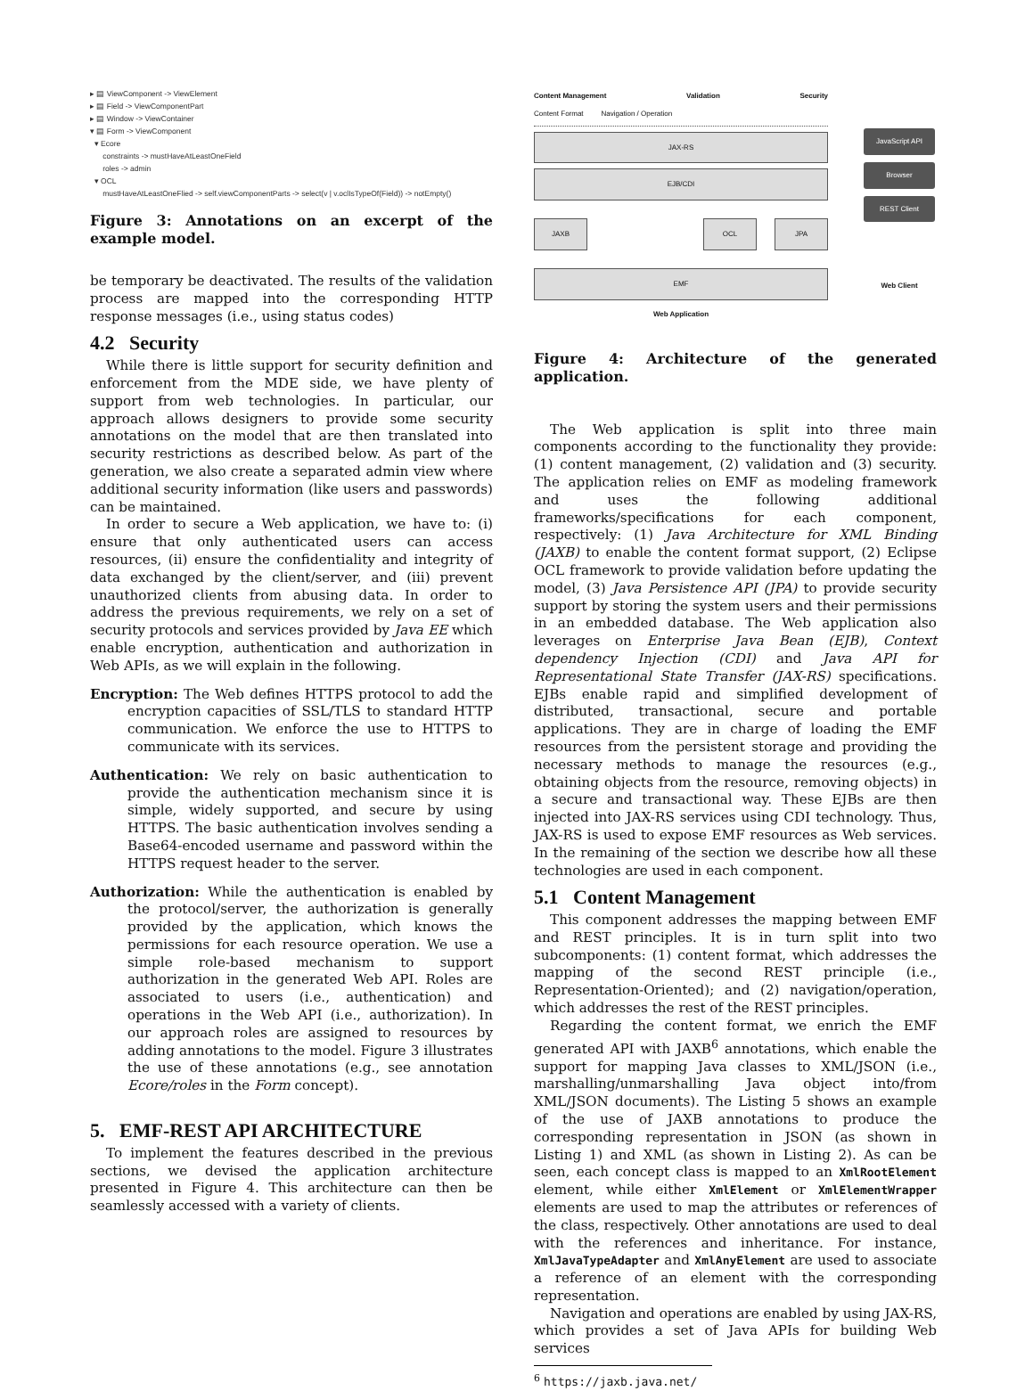▸ ▤ ViewComponent -> ViewElement
▸ ▤ Field -> ViewComponentPart
▸ ▤ Window -> ViewContainer
▾ ▤ Form -> ViewComponent
▾ Ecore
constraints -> mustHaveAtLeastOneField
roles -> admin
▾ OCL
mustHaveAtLeastOneFlied -> self.viewComponentParts -> select(v | v.oclIsTypeOf(Field)) -> notEmpty()
Figure 3: Annotations on an excerpt of the example model.
be temporary be deactivated. The results of the validation process are mapped into the corresponding HTTP response messages (i.e., using status codes)
4.2 Security
While there is little support for security definition and enforcement from the MDE side, we have plenty of support from web technologies. In particular, our approach allows designers to provide some security annotations on the model that are then translated into security restrictions as described below. As part of the generation, we also create a separated admin view where additional security information (like users and passwords) can be maintained.
In order to secure a Web application, we have to: (i) ensure that only authenticated users can access resources, (ii) ensure the confidentiality and integrity of data exchanged by the client/server, and (iii) prevent unauthorized clients from abusing data. In order to address the previous requirements, we rely on a set of security protocols and services provided by Java EE which enable encryption, authentication and authorization in Web APIs, as we will explain in the following.
Encryption: The Web defines HTTPS protocol to add the encryption capacities of SSL/TLS to standard HTTP communication. We enforce the use to HTTPS to communicate with its services.
Authentication: We rely on basic authentication to provide the authentication mechanism since it is simple, widely supported, and secure by using HTTPS. The basic authentication involves sending a Base64-encoded username and password within the HTTPS request header to the server.
Authorization: While the authentication is enabled by the protocol/server, the authorization is generally provided by the application, which knows the permissions for each resource operation. We use a simple role-based mechanism to support authorization in the generated Web API. Roles are associated to users (i.e., authentication) and operations in the Web API (i.e., authorization). In our approach roles are assigned to resources by adding annotations to the model. Figure 3 illustrates the use of these annotations (e.g., see annotation Ecore/roles in the Form concept).
5. EMF-REST API ARCHITECTURE
To implement the features described in the previous sections, we devised the application architecture presented in Figure 4. This architecture can then be seamlessly accessed with a variety of clients.
Content Management Validation Security
Content Format Navigation / Operation
JAX-RS
EJB/CDI
JAXB OCL JPA
EMF
Web Application
JavaScript API
Browser
REST Client
Web Client
Figure 4: Architecture of the generated application.
The Web application is split into three main components according to the functionality they provide: (1) content management, (2) validation and (3) security. The application relies on EMF as modeling framework and uses the following additional frameworks/specifications for each component, respectively: (1) Java Architecture for XML Binding (JAXB) to enable the content format support, (2) Eclipse OCL framework to provide validation before updating the model, (3) Java Persistence API (JPA) to provide security support by storing the system users and their permissions in an embedded database. The Web application also leverages on Enterprise Java Bean (EJB), Context dependency Injection (CDI) and Java API for Representational State Transfer (JAX-RS) specifications. EJBs enable rapid and simplified development of distributed, transactional, secure and portable applications. They are in charge of loading the EMF resources from the persistent storage and providing the necessary methods to manage the resources (e.g., obtaining objects from the resource, removing objects) in a secure and transactional way. These EJBs are then injected into JAX-RS services using CDI technology. Thus, JAX-RS is used to expose EMF resources as Web services. In the remaining of the section we describe how all these technologies are used in each component.
5.1 Content Management
This component addresses the mapping between EMF and REST principles. It is in turn split into two subcomponents: (1) content format, which addresses the mapping of the second REST principle (i.e., Representation-Oriented); and (2) navigation/operation, which addresses the rest of the REST principles.
Regarding the content format, we enrich the EMF generated API with JAXB<sup>6</sup> annotations, which enable the support for mapping Java classes to XML/JSON (i.e., marshalling/unmarshalling Java object into/from XML/JSON documents). The Listing 5 shows an example of the use of JAXB annotations to produce the corresponding representation in JSON (as shown in Listing 1) and XML (as shown in Listing 2). As can be seen, each concept class is mapped to an XmlRootElement element, while either XmlElement or XmlElementWrapper elements are used to map the attributes or references of the class, respectively. Other annotations are used to deal with the references and inheritance. For instance, XmlJavaTypeAdapter and XmlAnyElement are used to associate a reference of an element with the corresponding representation.
Navigation and operations are enabled by using JAX-RS, which provides a set of Java APIs for building Web services
<sup>6</sup> https://jaxb.java.net/